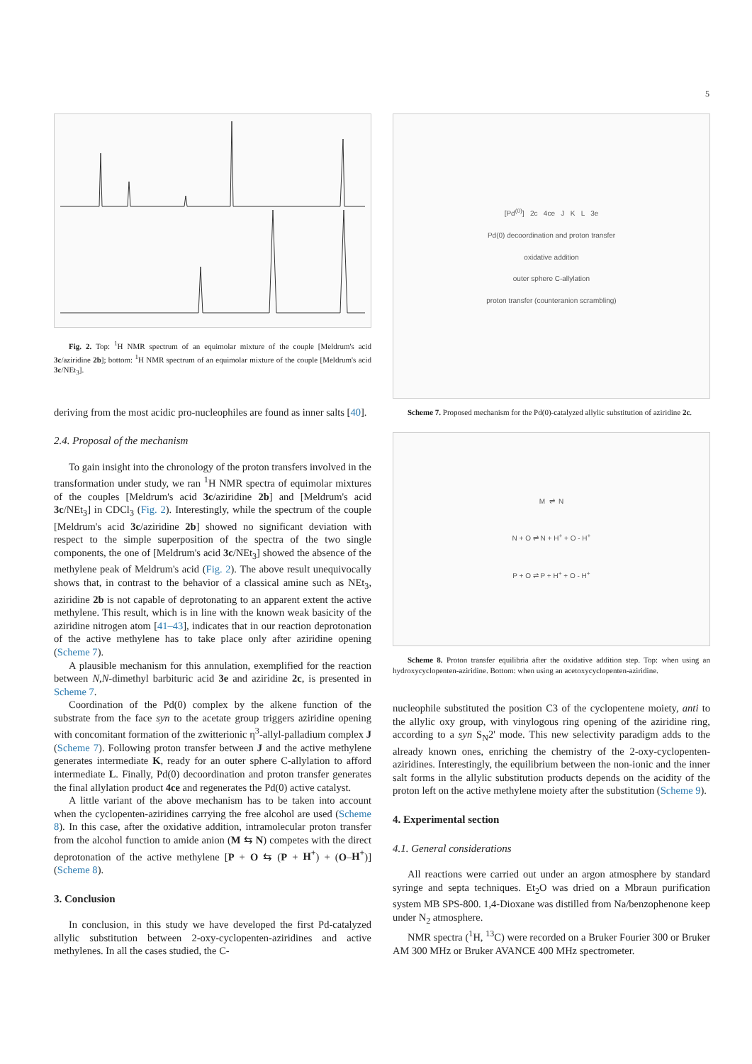5
Fig. 2. Top: <sup>1</sup>H NMR spectrum of an equimolar mixture of the couple [Meldrum's acid 3c/aziridine 2b]; bottom: <sup>1</sup>H NMR spectrum of an equimolar mixture of the couple [Meldrum's acid 3c/NEt<sub>3</sub>].
deriving from the most acidic pro-nucleophiles are found as inner salts [40].
2.4. Proposal of the mechanism
To gain insight into the chronology of the proton transfers involved in the transformation under study, we ran <sup>1</sup>H NMR spectra of equimolar mixtures of the couples [Meldrum's acid 3c/aziridine 2b] and [Meldrum's acid 3c/NEt<sub>3</sub>] in CDCl<sub>3</sub> (Fig. 2). Interestingly, while the spectrum of the couple [Meldrum's acid 3c/aziridine 2b] showed no significant deviation with respect to the simple superposition of the spectra of the two single components, the one of [Meldrum's acid 3c/NEt<sub>3</sub>] showed the absence of the methylene peak of Meldrum's acid (Fig. 2). The above result unequivocally shows that, in contrast to the behavior of a classical amine such as NEt<sub>3</sub>, aziridine 2b is not capable of deprotonating to an apparent extent the active methylene. This result, which is in line with the known weak basicity of the aziridine nitrogen atom [41–43], indicates that in our reaction deprotonation of the active methylene has to take place only after aziridine opening (Scheme 7).
A plausible mechanism for this annulation, exemplified for the reaction between N,N-dimethyl barbituric acid 3e and aziridine 2c, is presented in Scheme 7.
Coordination of the Pd(0) complex by the alkene function of the substrate from the face syn to the acetate group triggers aziridine opening with concomitant formation of the zwitterionic η<sup>3</sup>-allyl-palladium complex J (Scheme 7). Following proton transfer between J and the active methylene generates intermediate K, ready for an outer sphere C-allylation to afford intermediate L. Finally, Pd(0) decoordination and proton transfer generates the final allylation product 4ce and regenerates the Pd(0) active catalyst.
A little variant of the above mechanism has to be taken into account when the cyclopenten-aziridines carrying the free alcohol are used (Scheme 8). In this case, after the oxidative addition, intramolecular proton transfer from the alcohol function to amide anion (M ⇆ N) competes with the direct deprotonation of the active methylene [P + O ⇆ (P + H<sup>+</sup>) + (O–H<sup>+</sup>)] (Scheme 8).
3. Conclusion
In conclusion, in this study we have developed the first Pd-catalyzed allylic substitution between 2-oxy-cyclopenten-aziridines and active methylenes. In all the cases studied, the C-
[Pd<sup>(0)</sup>] 2c 4ce J K L 3e
Pd(0) decoordination and proton transfer
oxidative addition
outer sphere C-allylation
proton transfer (counteranion scrambling)
Scheme 7. Proposed mechanism for the Pd(0)-catalyzed allylic substitution of aziridine 2c.
M ⇌ N
N + O ⇌ N + H<sup>+</sup> + O - H<sup>+</sup>
P + O ⇌ P + H<sup>+</sup> + O - H<sup>+</sup>
Scheme 8. Proton transfer equilibria after the oxidative addition step. Top: when using an hydroxycyclopenten-aziridine. Bottom: when using an acetoxycyclopenten-aziridine.
nucleophile substituted the position C3 of the cyclopentene moiety, anti to the allylic oxy group, with vinylogous ring opening of the aziridine ring, according to a syn S<sub>N</sub>2' mode. This new selectivity paradigm adds to the already known ones, enriching the chemistry of the 2-oxy-cyclopenten-aziridines. Interestingly, the equilibrium between the non-ionic and the inner salt forms in the allylic substitution products depends on the acidity of the proton left on the active methylene moiety after the substitution (Scheme 9).
4. Experimental section
4.1. General considerations
All reactions were carried out under an argon atmosphere by standard syringe and septa techniques. Et<sub>2</sub>O was dried on a Mbraun purification system MB SPS-800. 1,4-Dioxane was distilled from Na/benzophenone keep under N<sub>2</sub> atmosphere.
NMR spectra (<sup>1</sup>H, <sup>13</sup>C) were recorded on a Bruker Fourier 300 or Bruker AM 300 MHz or Bruker AVANCE 400 MHz spectrometer.